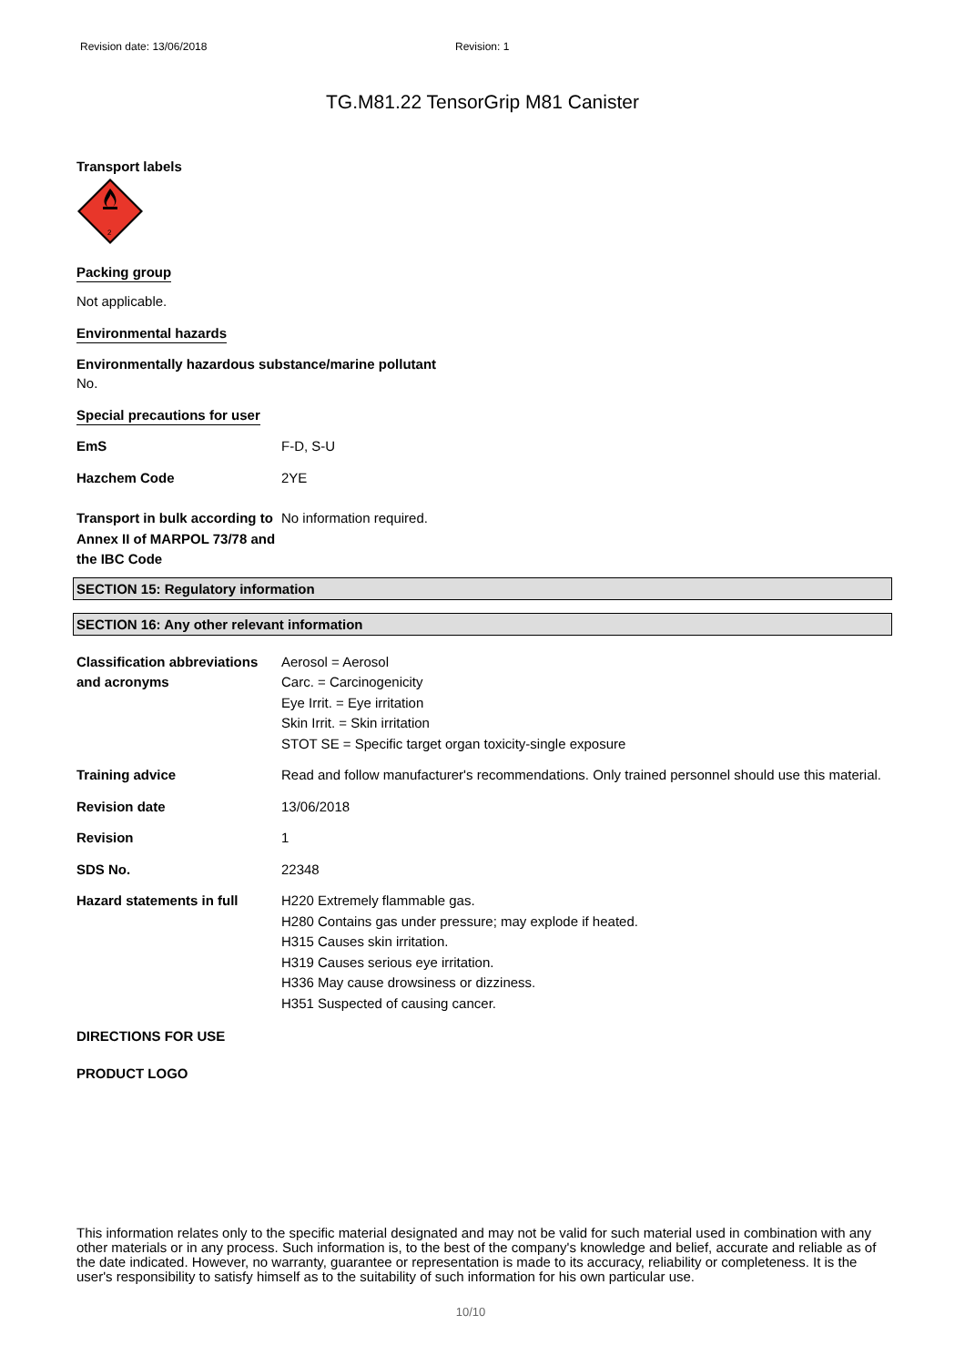Revision date: 13/06/2018 Revision: 1
TG.M81.22 TensorGrip M81 Canister
Transport labels
2
Packing group
Not applicable.
Environmental hazards
Environmentally hazardous substance/marine pollutant
No.
Special precautions for user
EmS F-D, S-U
Hazchem Code 2YE
Transport in bulk according to Annex II of MARPOL 73/78 and the IBC Code
No information required.
SECTION 15: Regulatory information
SECTION 16: Any other relevant information
Classification abbreviations and acronyms
Aerosol = Aerosol
Carc. = Carcinogenicity
Eye Irrit. = Eye irritation
Skin Irrit. = Skin irritation
STOT SE = Specific target organ toxicity-single exposure
Training advice Read and follow manufacturer's recommendations. Only trained personnel should use this material.
Revision date 13/06/2018
Revision 1
SDS No. 22348
Hazard statements in full H220 Extremely flammable gas.
H280 Contains gas under pressure; may explode if heated.
H315 Causes skin irritation.
H319 Causes serious eye irritation.
H336 May cause drowsiness or dizziness.
H351 Suspected of causing cancer.
DIRECTIONS FOR USE
PRODUCT LOGO
This information relates only to the specific material designated and may not be valid for such material used in combination with any other materials or in any process. Such information is, to the best of the company's knowledge and belief, accurate and reliable as of the date indicated. However, no warranty, guarantee or representation is made to its accuracy, reliability or completeness. It is the user's responsibility to satisfy himself as to the suitability of such information for his own particular use.
10/10